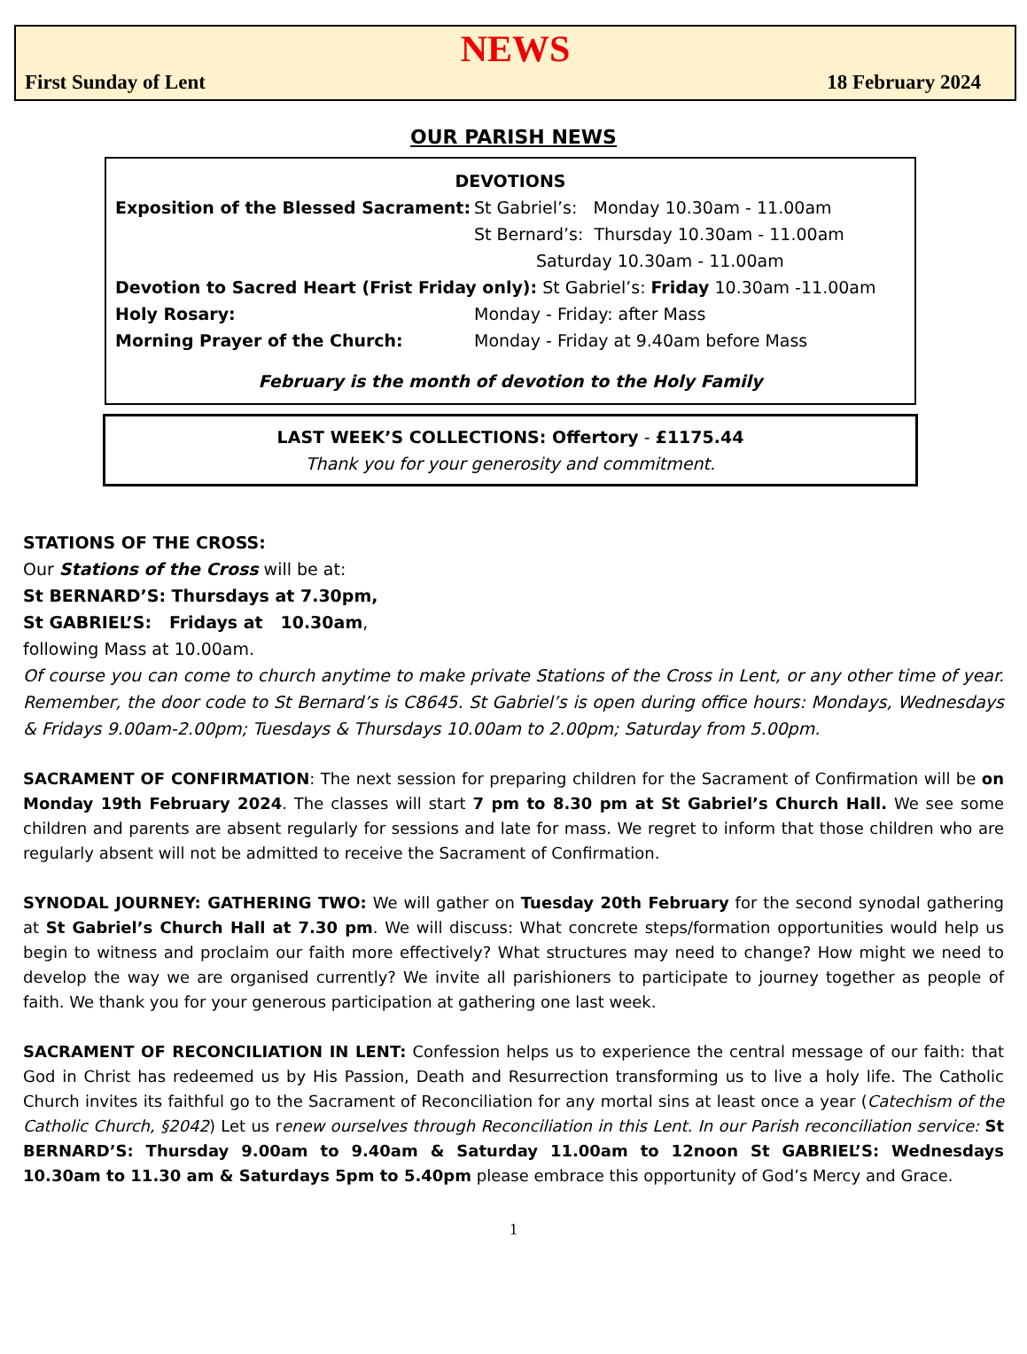NEWS
First Sunday of Lent 18 February 2024
OUR PARISH NEWS
DEVOTIONS
Exposition of the Blessed Sacrament: St Gabriel’s: Monday 10.30am - 11.00am St Bernard’s: Thursday 10.30am - 11.00am Saturday 10.30am - 11.00am
Devotion to Sacred Heart (Frist Friday only): St Gabriel’s: Friday 10.30am -11.00am
Holy Rosary: Monday - Friday: after Mass Morning Prayer of the Church: Monday - Friday at 9.40am before Mass
February is the month of devotion to the Holy Family
LAST WEEK’S COLLECTIONS: Offertory - £1175.44
Thank you for your generosity and commitment.
STATIONS OF THE CROSS:
Our Stations of the Cross will be at:
St BERNARD’S: Thursdays at 7.30pm,
St GABRIEL’S: Fridays at 10.30am,
following Mass at 10.00am.
Of course you can come to church anytime to make private Stations of the Cross in Lent, or any other time of year. Remember, the door code to St Bernard’s is C8645. St Gabriel’s is open during office hours: Mondays, Wednesdays & Fridays 9.00am-2.00pm; Tuesdays & Thursdays 10.00am to 2.00pm; Saturday from 5.00pm.
SACRAMENT OF CONFIRMATION: The next session for preparing children for the Sacrament of Confirmation will be on Monday 19th February 2024. The classes will start 7 pm to 8.30 pm at St Gabriel’s Church Hall. We see some children and parents are absent regularly for sessions and late for mass. We regret to inform that those children who are regularly absent will not be admitted to receive the Sacrament of Confirmation.
SYNODAL JOURNEY: GATHERING TWO: We will gather on Tuesday 20th February for the second synodal gathering at St Gabriel’s Church Hall at 7.30 pm. We will discuss: What concrete steps/formation opportunities would help us begin to witness and proclaim our faith more effectively? What structures may need to change? How might we need to develop the way we are organised currently? We invite all parishioners to participate to journey together as people of faith. We thank you for your generous participation at gathering one last week.
SACRAMENT OF RECONCILIATION IN LENT: Confession helps us to experience the central message of our faith: that God in Christ has redeemed us by His Passion, Death and Resurrection transforming us to live a holy life. The Catholic Church invites its faithful go to the Sacrament of Reconciliation for any mortal sins at least once a year (Catechism of the Catholic Church, §2042) Let us renew ourselves through Reconciliation in this Lent. In our Parish reconciliation service: St BERNARD’S: Thursday 9.00am to 9.40am & Saturday 11.00am to 12noon St GABRIEL’S: Wednesdays 10.30am to 11.30 am & Saturdays 5pm to 5.40pm please embrace this opportunity of God’s Mercy and Grace.
1